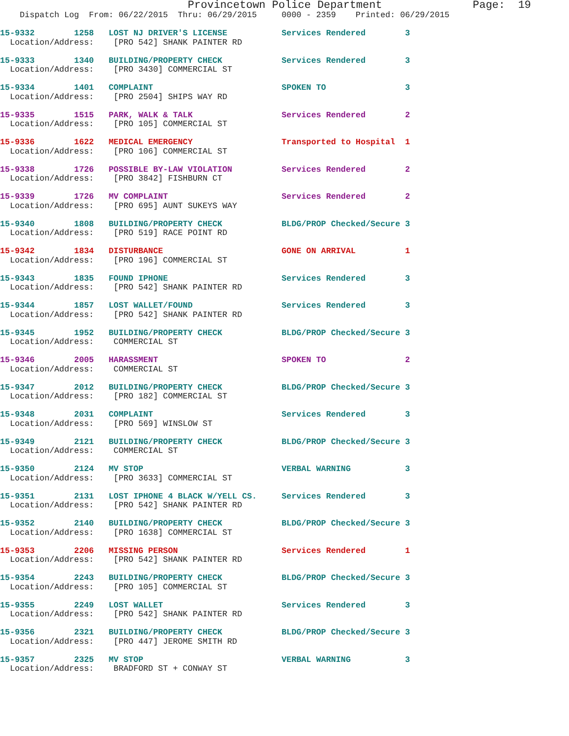Provincetown Police Department              Page:  19
    Dispatch Log  From: 06/22/2015  Thru: 06/29/2015     0000 - 2359    Printed: 06/29/2015
15-9332        1258   LOST NJ DRIVER'S LICENSE           Services Rendered        3
  Location/Address:    [PRO 542] SHANK PAINTER RD
15-9333        1340   BUILDING/PROPERTY CHECK            Services Rendered        3
  Location/Address:    [PRO 3430] COMMERCIAL ST
15-9334        1401   COMPLAINT                          SPOKEN TO                3
  Location/Address:    [PRO 2504] SHIPS WAY RD
15-9335        1515   PARK, WALK & TALK                  Services Rendered        2
  Location/Address:    [PRO 105] COMMERCIAL ST
15-9336        1622   MEDICAL EMERGENCY                  Transported to Hospital  1
  Location/Address:    [PRO 106] COMMERCIAL ST
15-9338        1726   POSSIBLE BY-LAW VIOLATION          Services Rendered        2
  Location/Address:    [PRO 3842] FISHBURN CT
15-9339        1726   MV COMPLAINT                       Services Rendered        2
  Location/Address:    [PRO 695] AUNT SUKEYS WAY
15-9340        1808   BUILDING/PROPERTY CHECK            BLDG/PROP Checked/Secure 3
  Location/Address:    [PRO 519] RACE POINT RD
15-9342        1834   DISTURBANCE                        GONE ON ARRIVAL          1
  Location/Address:    [PRO 196] COMMERCIAL ST
15-9343        1835   FOUND IPHONE                       Services Rendered        3
  Location/Address:    [PRO 542] SHANK PAINTER RD
15-9344        1857   LOST WALLET/FOUND                  Services Rendered        3
  Location/Address:    [PRO 542] SHANK PAINTER RD
15-9345        1952   BUILDING/PROPERTY CHECK            BLDG/PROP Checked/Secure 3
  Location/Address:    COMMERCIAL ST
15-9346        2005   HARASSMENT                         SPOKEN TO                2
  Location/Address:    COMMERCIAL ST
15-9347        2012   BUILDING/PROPERTY CHECK            BLDG/PROP Checked/Secure 3
  Location/Address:    [PRO 182] COMMERCIAL ST
15-9348        2031   COMPLAINT                          Services Rendered        3
  Location/Address:    [PRO 569] WINSLOW ST
15-9349        2121   BUILDING/PROPERTY CHECK            BLDG/PROP Checked/Secure 3
  Location/Address:    COMMERCIAL ST
15-9350        2124   MV STOP                            VERBAL WARNING           3
  Location/Address:    [PRO 3633] COMMERCIAL ST
15-9351        2131   LOST IPHONE 4 BLACK W/YELL CS.     Services Rendered        3
  Location/Address:    [PRO 542] SHANK PAINTER RD
15-9352        2140   BUILDING/PROPERTY CHECK            BLDG/PROP Checked/Secure 3
  Location/Address:    [PRO 1638] COMMERCIAL ST
15-9353        2206   MISSING PERSON                     Services Rendered        1
  Location/Address:    [PRO 542] SHANK PAINTER RD
15-9354        2243   BUILDING/PROPERTY CHECK            BLDG/PROP Checked/Secure 3
  Location/Address:    [PRO 105] COMMERCIAL ST
15-9355        2249   LOST WALLET                        Services Rendered        3
  Location/Address:    [PRO 542] SHANK PAINTER RD
15-9356        2321   BUILDING/PROPERTY CHECK            BLDG/PROP Checked/Secure 3
  Location/Address:    [PRO 447] JEROME SMITH RD
15-9357        2325   MV STOP                            VERBAL WARNING           3
  Location/Address:    BRADFORD ST + CONWAY ST